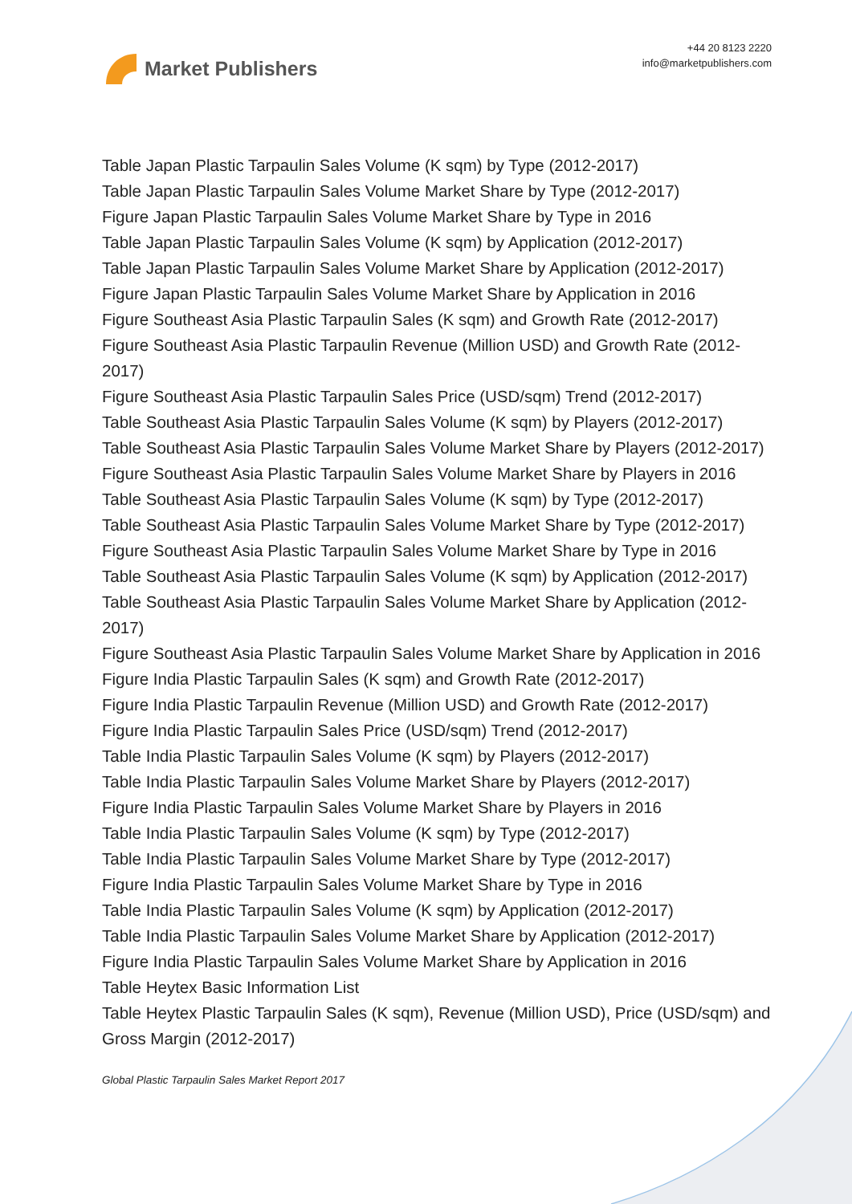Market Publishers
+44 20 8123 2220
info@marketpublishers.com
Table Japan Plastic Tarpaulin Sales Volume (K sqm) by Type (2012-2017)
Table Japan Plastic Tarpaulin Sales Volume Market Share by Type (2012-2017)
Figure Japan Plastic Tarpaulin Sales Volume Market Share by Type in 2016
Table Japan Plastic Tarpaulin Sales Volume (K sqm) by Application (2012-2017)
Table Japan Plastic Tarpaulin Sales Volume Market Share by Application (2012-2017)
Figure Japan Plastic Tarpaulin Sales Volume Market Share by Application in 2016
Figure Southeast Asia Plastic Tarpaulin Sales (K sqm) and Growth Rate (2012-2017)
Figure Southeast Asia Plastic Tarpaulin Revenue (Million USD) and Growth Rate (2012-2017)
Figure Southeast Asia Plastic Tarpaulin Sales Price (USD/sqm) Trend (2012-2017)
Table Southeast Asia Plastic Tarpaulin Sales Volume (K sqm) by Players (2012-2017)
Table Southeast Asia Plastic Tarpaulin Sales Volume Market Share by Players (2012-2017)
Figure Southeast Asia Plastic Tarpaulin Sales Volume Market Share by Players in 2016
Table Southeast Asia Plastic Tarpaulin Sales Volume (K sqm) by Type (2012-2017)
Table Southeast Asia Plastic Tarpaulin Sales Volume Market Share by Type (2012-2017)
Figure Southeast Asia Plastic Tarpaulin Sales Volume Market Share by Type in 2016
Table Southeast Asia Plastic Tarpaulin Sales Volume (K sqm) by Application (2012-2017)
Table Southeast Asia Plastic Tarpaulin Sales Volume Market Share by Application (2012-2017)
Figure Southeast Asia Plastic Tarpaulin Sales Volume Market Share by Application in 2016
Figure India Plastic Tarpaulin Sales (K sqm) and Growth Rate (2012-2017)
Figure India Plastic Tarpaulin Revenue (Million USD) and Growth Rate (2012-2017)
Figure India Plastic Tarpaulin Sales Price (USD/sqm) Trend (2012-2017)
Table India Plastic Tarpaulin Sales Volume (K sqm) by Players (2012-2017)
Table India Plastic Tarpaulin Sales Volume Market Share by Players (2012-2017)
Figure India Plastic Tarpaulin Sales Volume Market Share by Players in 2016
Table India Plastic Tarpaulin Sales Volume (K sqm) by Type (2012-2017)
Table India Plastic Tarpaulin Sales Volume Market Share by Type (2012-2017)
Figure India Plastic Tarpaulin Sales Volume Market Share by Type in 2016
Table India Plastic Tarpaulin Sales Volume (K sqm) by Application (2012-2017)
Table India Plastic Tarpaulin Sales Volume Market Share by Application (2012-2017)
Figure India Plastic Tarpaulin Sales Volume Market Share by Application in 2016
Table Heytex Basic Information List
Table Heytex Plastic Tarpaulin Sales (K sqm), Revenue (Million USD), Price (USD/sqm) and Gross Margin (2012-2017)
Global Plastic Tarpaulin Sales Market Report 2017